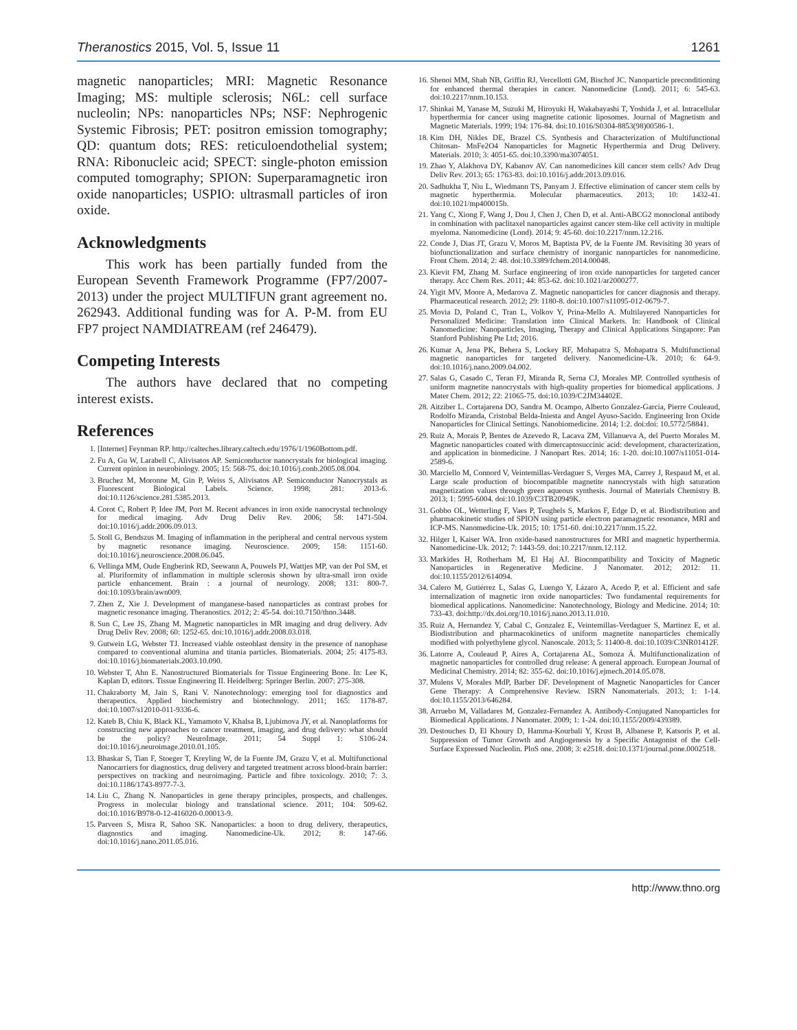Theranostics 2015, Vol. 5, Issue 11 1261
magnetic nanoparticles; MRI: Magnetic Resonance Imaging; MS: multiple sclerosis; N6L: cell surface nucleolin; NPs: nanoparticles NPs; NSF: Nephrogenic Systemic Fibrosis; PET: positron emission tomography; QD: quantum dots; RES: reticuloendothelial system; RNA: Ribonucleic acid; SPECT: single-photon emission computed tomography; SPION: Superparamagnetic iron oxide nanoparticles; USPIO: ultrasmall particles of iron oxide.
Acknowledgments
This work has been partially funded from the European Seventh Framework Programme (FP7/2007-2013) under the project MULTIFUN grant agreement no. 262943. Additional funding was for A. P-M. from EU FP7 project NAMDIATREAM (ref 246479).
Competing Interests
The authors have declared that no competing interest exists.
References
1. [Internet] Feynman RP. http://calteches.library.caltech.edu/1976/1/1960Bottom.pdf.
2. Fu A, Gu W, Larabell C, Alivisatos AP. Semiconductor nanocrystals for biological imaging. Current opinion in neurobiology. 2005; 15: 568-75. doi:10.1016/j.conb.2005.08.004.
3. Bruchez M, Moronne M, Gin P, Weiss S, Alivisatos AP. Semiconductor Nanocrystals as Fluorescent Biological Labels. Science. 1998; 281: 2013-6. doi:10.1126/science.281.5385.2013.
4. Corot C, Robert P, Idee JM, Port M. Recent advances in iron oxide nanocrystal technology for medical imaging. Adv Drug Deliv Rev. 2006; 58: 1471-504. doi:10.1016/j.addr.2006.09.013.
5. Stoll G, Bendszus M. Imaging of inflammation in the peripheral and central nervous system by magnetic resonance imaging. Neuroscience. 2009; 158: 1151-60. doi:10.1016/j.neuroscience.2008.06.045.
6. Vellinga MM, Oude Engberink RD, Seewann A, Pouwels PJ, Wattjes MP, van der Pol SM, et al. Pluriformity of inflammation in multiple sclerosis shown by ultra-small iron oxide particle enhancement. Brain : a journal of neurology. 2008; 131: 800-7. doi:10.1093/brain/awn009.
7. Zhen Z, Xie J. Development of manganese-based nanoparticles as contrast probes for magnetic resonance imaging. Theranostics. 2012; 2: 45-54. doi:10.7150/thno.3448.
8. Sun C, Lee JS, Zhang M. Magnetic nanoparticles in MR imaging and drug delivery. Adv Drug Deliv Rev. 2008; 60: 1252-65. doi:10.1016/j.addr.2008.03.018.
9. Gutwein LG, Webster TJ. Increased viable osteoblast density in the presence of nanophase compared to conventional alumina and titania particles. Biomaterials. 2004; 25: 4175-83. doi:10.1016/j.biomaterials.2003.10.090.
10. Webster T, Ahn E. Nanostructured Biomaterials for Tissue Engineering Bone. In: Lee K, Kaplan D, editors. Tissue Engineering II. Heidelberg: Springer Berlin. 2007: 275-308.
11. Chakraborty M, Jain S, Rani V. Nanotechnology: emerging tool for diagnostics and therapeutics. Applied biochemistry and biotechnology. 2011; 165: 1178-87. doi:10.1007/s12010-011-9336-6.
12. Kateb B, Chiu K, Black KL, Yamamoto V, Khalsa B, Ljubimova JY, et al. Nanoplatforms for constructing new approaches to cancer treatment, imaging, and drug delivery: what should be the policy? NeuroImage. 2011; 54 Suppl 1: S106-24. doi:10.1016/j.neuroimage.2010.01.105.
13. Bhaskar S, Tian F, Stoeger T, Kreyling W, de la Fuente JM, Grazu V, et al. Multifunctional Nanocarriers for diagnostics, drug delivery and targeted treatment across blood-brain barrier: perspectives on tracking and neuroimaging. Particle and fibre toxicology. 2010; 7: 3. doi:10.1186/1743-8977-7-3.
14. Liu C, Zhang N. Nanoparticles in gene therapy principles, prospects, and challenges. Progress in molecular biology and translational science. 2011; 104: 509-62. doi:10.1016/B978-0-12-416020-0.00013-9.
15. Parveen S, Misra R, Sahoo SK. Nanoparticles: a boon to drug delivery, therapeutics, diagnostics and imaging. Nanomedicine-Uk. 2012; 8: 147-66. doi:10.1016/j.nano.2011.05.016.
16. Shenoi MM, Shah NB, Griffin RJ, Vercellotti GM, Bischof JC. Nanoparticle preconditioning for enhanced thermal therapies in cancer. Nanomedicine (Lond). 2011; 6: 545-63. doi:10.2217/nnm.10.153.
17. Shinkai M, Yanase M, Suzuki M, Hiroyuki H, Wakabayashi T, Yoshida J, et al. Intracellular hyperthermia for cancer using magnetite cationic liposomes. Journal of Magnetism and Magnetic Materials. 1999; 194: 176-84. doi:10.1016/S0304-8853(98)00586-1.
18. Kim DH, Nikles DE, Brazel CS. Synthesis and Characterization of Multifunctional Chitosan- MnFe2O4 Nanoparticles for Magnetic Hyperthermia and Drug Delivery. Materials. 2010; 3: 4051-65. doi:10.3390/ma3074051.
19. Zhao Y, Alakhova DY, Kabanov AV. Can nanomedicines kill cancer stem cells? Adv Drug Deliv Rev. 2013; 65: 1763-83. doi:10.1016/j.addr.2013.09.016.
20. Sadhukha T, Niu L, Wiedmann TS, Panyam J. Effective elimination of cancer stem cells by magnetic hyperthermia. Molecular pharmaceutics. 2013; 10: 1432-41. doi:10.1021/mp400015b.
21. Yang C, Xiong F, Wang J, Dou J, Chen J, Chen D, et al. Anti-ABCG2 monoclonal antibody in combination with paclitaxel nanoparticles against cancer stem-like cell activity in multiple myeloma. Nanomedicine (Lond). 2014; 9: 45-60. doi:10.2217/nnm.12.216.
22. Conde J, Dias JT, Grazu V, Moros M, Baptista PV, de la Fuente JM. Revisiting 30 years of biofunctionalization and surface chemistry of inorganic nanoparticles for nanomedicine. Front Chem. 2014; 2: 48. doi:10.3389/fchem.2014.00048.
23. Kievit FM, Zhang M. Surface engineering of iron oxide nanoparticles for targeted cancer therapy. Acc Chem Res. 2011; 44: 853-62. doi:10.1021/ar2000277.
24. Yigit MV, Moore A, Medarova Z. Magnetic nanoparticles for cancer diagnosis and therapy. Pharmaceutical research. 2012; 29: 1180-8. doi:10.1007/s11095-012-0679-7.
25. Movia D, Poland C, Tran L, Volkov Y, Prina-Mello A. Multilayered Nanoparticles for Personalized Medicine: Translation into Clinical Markets. In: Handbook of Clinical Nanomedicine: Nanoparticles, Imaging, Therapy and Clinical Applications Singapore: Pan Stanford Publishing Pte Ltd; 2016.
26. Kumar A, Jena PK, Behera S, Lockey RF, Mohapatra S, Mohapatra S. Multifunctional magnetic nanoparticles for targeted delivery. Nanomedicine-Uk. 2010; 6: 64-9. doi:10.1016/j.nano.2009.04.002.
27. Salas G, Casado C, Teran FJ, Miranda R, Serna CJ, Morales MP. Controlled synthesis of uniform magnetite nanocrystals with high-quality properties for biomedical applications. J Mater Chem. 2012; 22: 21065-75. doi:10.1039/C2JM34402E.
28. Aitziber L. Cortajarena DO, Sandra M. Ocampo, Alberto Gonzalez-García, Pierre Couleaud, Rodolfo Miranda, Cristobal Belda-Iniesta and Angel Ayuso-Sacido. Engineering Iron Oxide Nanoparticles for Clinical Settings. Nanobiomedicine. 2014; 1:2. doi:doi: 10.5772/58841.
29. Ruiz A, Morais P, Bentes de Azevedo R, Lacava ZM, Villanueva A, del Puerto Morales M. Magnetic nanoparticles coated with dimercaptosuccinic acid: development, characterization, and application in biomedicine. J Nanopart Res. 2014; 16: 1-20. doi:10.1007/s11051-014-2589-6.
30. Marciello M, Connord V, Veintemillas-Verdaguer S, Verges MA, Carrey J, Respaud M, et al. Large scale production of biocompatible magnetite nanocrystals with high saturation magnetization values through green aqueous synthesis. Journal of Materials Chemistry B. 2013; 1: 5995-6004. doi:10.1039/C3TB20949K.
31. Gobbo OL, Wetterling F, Vaes P, Teughels S, Markos F, Edge D, et al. Biodistribution and pharmacokinetic studies of SPION using particle electron paramagnetic resonance, MRI and ICP-MS. Nanomedicine-Uk. 2015; 10: 1751-60. doi:10.2217/nnm.15.22.
32. Hilger I, Kaiser WA. Iron oxide-based nanostructures for MRI and magnetic hyperthermia. Nanomedicine-Uk. 2012; 7: 1443-59. doi:10.2217/nnm.12.112.
33. Markides H, Rotherham M, El Haj AJ. Biocompatibility and Toxicity of Magnetic Nanoparticles in Regenerative Medicine. J Nanomater. 2012; 2012: 11. doi:10.1155/2012/614094.
34. Calero M, Gutiérrez L, Salas G, Luengo Y, Lázaro A, Acedo P, et al. Efficient and safe internalization of magnetic iron oxide nanoparticles: Two fundamental requirements for biomedical applications. Nanomedicine: Nanotechnology, Biology and Medicine. 2014; 10: 733-43. doi:http://dx.doi.org/10.1016/j.nano.2013.11.010.
35. Ruiz A, Hernandez Y, Cabal C, Gonzalez E, Veintemillas-Verdaguer S, Martinez E, et al. Biodistribution and pharmacokinetics of uniform magnetite nanoparticles chemically modified with polyethylene glycol. Nanoscale. 2013; 5: 11400-8. doi:10.1039/C3NR01412F.
36. Latorre A, Couleaud P, Aires A, Cortajarena AL, Somoza Á. Multifunctionalization of magnetic nanoparticles for controlled drug release: A general approach. European Journal of Medicinal Chemistry. 2014; 82: 355-62. doi:10.1016/j.ejmech.2014.05.078.
37. Mulens V, Morales MdP, Barber DF. Development of Magnetic Nanoparticles for Cancer Gene Therapy: A Comprehensive Review. ISRN Nanomaterials. 2013; 1: 1-14. doi:10.1155/2013/646284.
38. Arruebo M, Valladares M, Gonzalez-Fernandez A. Antibody-Conjugated Nanoparticles for Biomedical Applications. J Nanomater. 2009; 1: 1-24. doi:10.1155/2009/439389.
39. Destouches D, El Khoury D, Hamma-Kourbali Y, Krust B, Albanese P, Katsoris P, et al. Suppression of Tumor Growth and Angiogenesis by a Specific Antagonist of the Cell-Surface Expressed Nucleolin. PloS one. 2008; 3: e2518. doi:10.1371/journal.pone.0002518.
http://www.thno.org